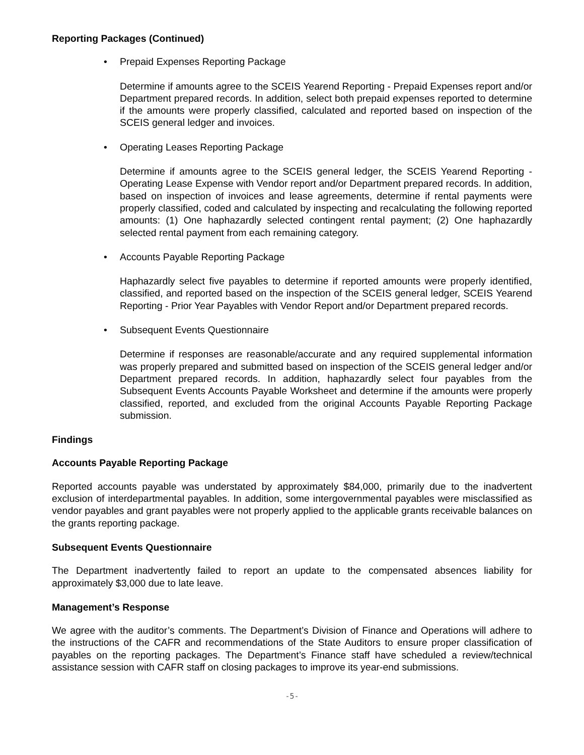Reporting Packages (Continued)
• Prepaid Expenses Reporting Package
Determine if amounts agree to the SCEIS Yearend Reporting - Prepaid Expenses report and/or Department prepared records. In addition, select both prepaid expenses reported to determine if the amounts were properly classified, calculated and reported based on inspection of the SCEIS general ledger and invoices.
• Operating Leases Reporting Package
Determine if amounts agree to the SCEIS general ledger, the SCEIS Yearend Reporting - Operating Lease Expense with Vendor report and/or Department prepared records. In addition, based on inspection of invoices and lease agreements, determine if rental payments were properly classified, coded and calculated by inspecting and recalculating the following reported amounts: (1) One haphazardly selected contingent rental payment; (2) One haphazardly selected rental payment from each remaining category.
• Accounts Payable Reporting Package
Haphazardly select five payables to determine if reported amounts were properly identified, classified, and reported based on the inspection of the SCEIS general ledger, SCEIS Yearend Reporting - Prior Year Payables with Vendor Report and/or Department prepared records.
• Subsequent Events Questionnaire
Determine if responses are reasonable/accurate and any required supplemental information was properly prepared and submitted based on inspection of the SCEIS general ledger and/or Department prepared records. In addition, haphazardly select four payables from the Subsequent Events Accounts Payable Worksheet and determine if the amounts were properly classified, reported, and excluded from the original Accounts Payable Reporting Package submission.
Findings
Accounts Payable Reporting Package
Reported accounts payable was understated by approximately $84,000, primarily due to the inadvertent exclusion of interdepartmental payables. In addition, some intergovernmental payables were misclassified as vendor payables and grant payables were not properly applied to the applicable grants receivable balances on the grants reporting package.
Subsequent Events Questionnaire
The Department inadvertently failed to report an update to the compensated absences liability for approximately $3,000 due to late leave.
Management’s Response
We agree with the auditor’s comments. The Department’s Division of Finance and Operations will adhere to the instructions of the CAFR and recommendations of the State Auditors to ensure proper classification of payables on the reporting packages. The Department’s Finance staff have scheduled a review/technical assistance session with CAFR staff on closing packages to improve its year-end submissions.
-5-